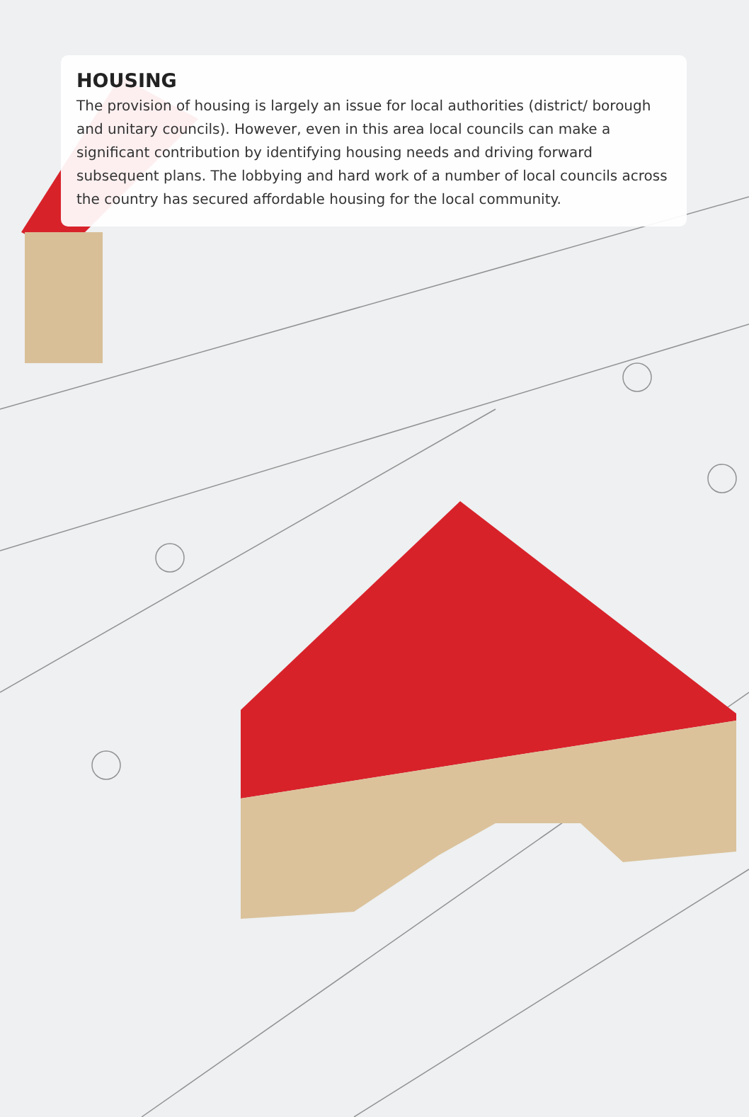HOUSING
The provision of housing is largely an issue for local authorities (district/ borough and unitary councils). However, even in this area local councils can make a significant contribution by identifying housing needs and driving forward subsequent plans. The lobbying and hard work of a number of local councils across the country has secured affordable housing for the local community.